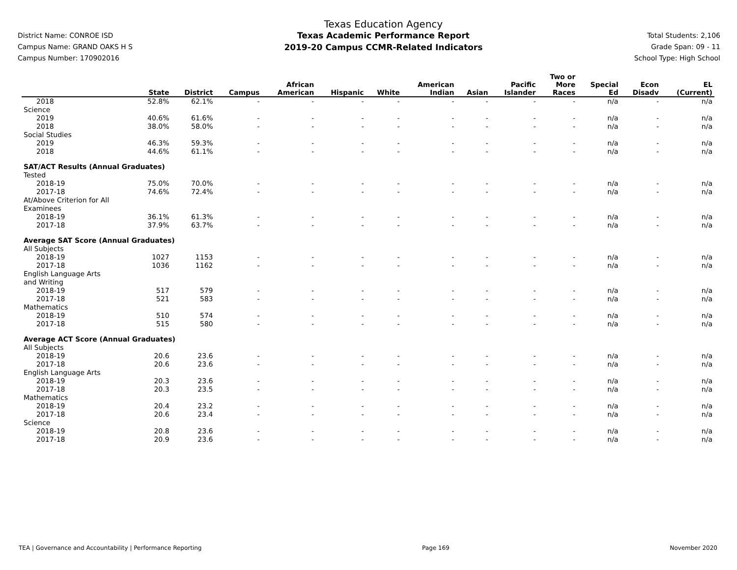District Name: CONROE ISD
Campus Name: GRAND OAKS H S
Campus Number: 170902016
Texas Education Agency
Texas Academic Performance Report
2019-20 Campus CCMR-Related Indicators
Total Students: 2,106
Grade Span: 09 - 11
School Type: High School
| | State | District | Campus | African American | Hispanic | White | American Indian | Asian | Pacific Islander | Two or More Races | Special Ed | Econ Disadv | EL (Current) |
| --- | --- | --- | --- | --- | --- | --- | --- | --- | --- | --- | --- | --- | --- |
| 2018 | 52.8% | 62.1% | - | - | - | - | - | - | - | - | n/a | - | n/a |
| Science | | | | | | | | | | | | | |
| 2019 | 40.6% | 61.6% | - | - | - | - | - | - | - | - | n/a | - | n/a |
| 2018 | 38.0% | 58.0% | - | - | - | - | - | - | - | - | n/a | - | n/a |
| Social Studies | | | | | | | | | | | | | |
| 2019 | 46.3% | 59.3% | - | - | - | - | - | - | - | - | n/a | - | n/a |
| 2018 | 44.6% | 61.1% | - | - | - | - | - | - | - | - | n/a | - | n/a |
| SAT/ACT Results (Annual Graduates) | | | | | | | | | | | | | |
| Tested | | | | | | | | | | | | | |
| 2018-19 | 75.0% | 70.0% | - | - | - | - | - | - | - | - | n/a | - | n/a |
| 2017-18 | 74.6% | 72.4% | - | - | - | - | - | - | - | - | n/a | - | n/a |
| At/Above Criterion for All Examinees | | | | | | | | | | | | | |
| 2018-19 | 36.1% | 61.3% | - | - | - | - | - | - | - | - | n/a | - | n/a |
| 2017-18 | 37.9% | 63.7% | - | - | - | - | - | - | - | - | n/a | - | n/a |
| Average SAT Score (Annual Graduates) | | | | | | | | | | | | | |
| All Subjects | | | | | | | | | | | | | |
| 2018-19 | 1027 | 1153 | - | - | - | - | - | - | - | - | n/a | - | n/a |
| 2017-18 | 1036 | 1162 | - | - | - | - | - | - | - | - | n/a | - | n/a |
| English Language Arts and Writing | | | | | | | | | | | | | |
| 2018-19 | 517 | 579 | - | - | - | - | - | - | - | - | n/a | - | n/a |
| 2017-18 | 521 | 583 | - | - | - | - | - | - | - | - | n/a | - | n/a |
| Mathematics | | | | | | | | | | | | | |
| 2018-19 | 510 | 574 | - | - | - | - | - | - | - | - | n/a | - | n/a |
| 2017-18 | 515 | 580 | - | - | - | - | - | - | - | - | n/a | - | n/a |
| Average ACT Score (Annual Graduates) | | | | | | | | | | | | | |
| All Subjects | | | | | | | | | | | | | |
| 2018-19 | 20.6 | 23.6 | - | - | - | - | - | - | - | - | n/a | - | n/a |
| 2017-18 | 20.6 | 23.6 | - | - | - | - | - | - | - | - | n/a | - | n/a |
| English Language Arts | | | | | | | | | | | | | |
| 2018-19 | 20.3 | 23.6 | - | - | - | - | - | - | - | - | n/a | - | n/a |
| 2017-18 | 20.3 | 23.5 | - | - | - | - | - | - | - | - | n/a | - | n/a |
| Mathematics | | | | | | | | | | | | | |
| 2018-19 | 20.4 | 23.2 | - | - | - | - | - | - | - | - | n/a | - | n/a |
| 2017-18 | 20.6 | 23.4 | - | - | - | - | - | - | - | - | n/a | - | n/a |
| Science | | | | | | | | | | | | | |
| 2018-19 | 20.8 | 23.6 | - | - | - | - | - | - | - | - | n/a | - | n/a |
| 2017-18 | 20.9 | 23.6 | - | - | - | - | - | - | - | - | n/a | - | n/a |
TEA | Governance and Accountability | Performance Reporting Page 169 November 2020